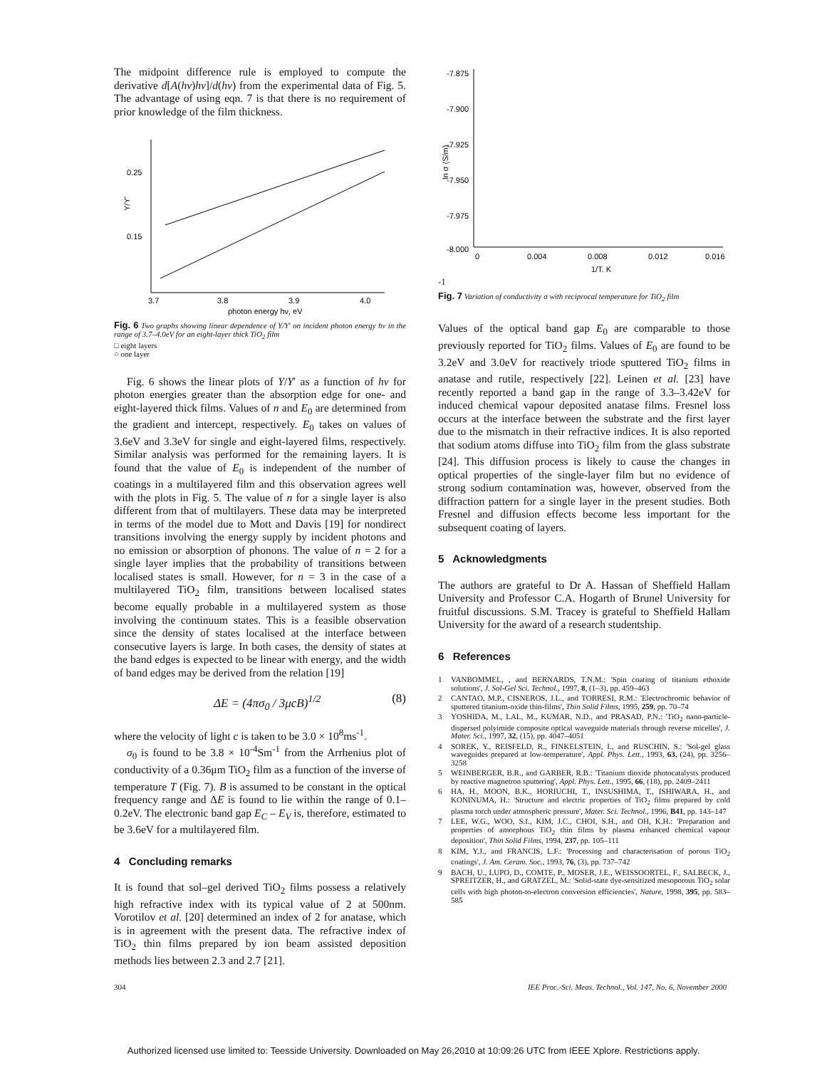The midpoint difference rule is employed to compute the derivative d[A(hν)hν]/d(hν) from the experimental data of Fig. 5. The advantage of using eqn. 7 is that there is no requirement of prior knowledge of the film thickness.
0.25
0.15
Y/Y'
3.7
3.8
3.9
4.0
photon energy hν, eV
Fig. 6 Two graphs showing linear dependence of Y/Y′ on incident photon energy hν in the range of 3.7–4.0eV for an eight-layer thick TiO<sub>2</sub> film
□ eight layers
○ one layer
Fig. 6 shows the linear plots of Y/Y′ as a function of hν for photon energies greater than the absorption edge for one- and eight-layered thick films. Values of n and E<sub>0</sub> are determined from the gradient and intercept, respectively. E<sub>0</sub> takes on values of 3.6eV and 3.3eV for single and eight-layered films, respectively. Similar analysis was performed for the remaining layers. It is found that the value of E<sub>0</sub> is independent of the number of coatings in a multilayered film and this observation agrees well with the plots in Fig. 5. The value of n for a single layer is also different from that of multilayers. These data may be interpreted in terms of the model due to Mott and Davis [19] for nondirect transitions involving the energy supply by incident photons and no emission or absorption of phonons. The value of n = 2 for a single layer implies that the probability of transitions between localised states is small. However, for n = 3 in the case of a multilayered TiO<sub>2</sub> film, transitions between localised states become equally probable in a multilayered system as those involving the continuum states. This is a feasible observation since the density of states localised at the interface between consecutive layers is large. In both cases, the density of states at the band edges is expected to be linear with energy, and the width of band edges may be derived from the relation [19]
ΔE = (4πσ<sub>0</sub> / 3μcB)<sup>1/2</sup> (8)
where the velocity of light c is taken to be 3.0 × 10<sup>8</sup>ms<sup>-1</sup>.
σ<sub>0</sub> is found to be 3.8 × 10<sup>-4</sup>Sm<sup>-1</sup> from the Arrhenius plot of conductivity of a 0.36μm TiO<sub>2</sub> film as a function of the inverse of temperature T (Fig. 7). B is assumed to be constant in the optical frequency range and ΔE is found to lie within the range of 0.1–0.2eV. The electronic band gap E<sub>C</sub> – E<sub>V</sub> is, therefore, estimated to be 3.6eV for a multilayered film.
4 Concluding remarks
It is found that sol–gel derived TiO<sub>2</sub> films possess a relatively high refractive index with its typical value of 2 at 500nm. Vorotilov et al. [20] determined an index of 2 for anatase, which is in agreement with the present data. The refractive index of TiO<sub>2</sub> thin films prepared by ion beam assisted deposition methods lies between 2.3 and 2.7 [21].
-7.875
-7.900
-7.925
-7.950
-7.975
-8.000
ln σ (S/m)
0
0.004
0.008
0.012
0.016
1/T, K-1
Fig. 7 Variation of conductivity σ with reciprocal temperature for TiO<sub>2</sub> film
Values of the optical band gap E<sub>0</sub> are comparable to those previously reported for TiO<sub>2</sub> films. Values of E<sub>0</sub> are found to be 3.2eV and 3.0eV for reactively triode sputtered TiO<sub>2</sub> films in anatase and rutile, respectively [22]. Leinen et al. [23] have recently reported a band gap in the range of 3.3–3.42eV for induced chemical vapour deposited anatase films. Fresnel loss occurs at the interface between the substrate and the first layer due to the mismatch in their refractive indices. It is also reported that sodium atoms diffuse into TiO<sub>2</sub> film from the glass substrate [24]. This diffusion process is likely to cause the changes in optical properties of the single-layer film but no evidence of strong sodium contamination was, however, observed from the diffraction pattern for a single layer in the present studies. Both Fresnel and diffusion effects become less important for the subsequent coating of layers.
5 Acknowledgments
The authors are grateful to Dr A. Hassan of Sheffield Hallam University and Professor C.A. Hogarth of Brunel University for fruitful discussions. S.M. Tracey is grateful to Sheffield Hallam University for the award of a research studentship.
6 References
1 VANBOMMEL, , and BERNARDS, T.N.M.: 'Spin coating of titanium ethoxide solutions', J. Sol-Gel Sci. Technol., 1997, 8, (1–3), pp. 459–463
2 CANTAO, M.P., CISNEROS, J.L., and TORRESI, R.M.: 'Electrochromic behavior of sputtered titanium-oxide thin-films', Thin Solid Films, 1995, 259, pp. 70–74
3 YOSHIDA, M., LAL, M., KUMAR, N.D., and PRASAD, P.N.: 'TiO<sub>2</sub> nano-particle-dispersed polyimide composite optical waveguide materials through reverse micelles', J. Mater. Sci., 1997, 32, (15), pp. 4047–4051
4 SOREK, Y., REISFELD, R., FINKELSTEIN, I., and RUSCHIN, S.: 'Sol-gel glass waveguides prepared at low-temperature', Appl. Phys. Lett., 1993, 63, (24), pp. 3256–3258
5 WEINBERGER, B.R., and GARBER, R.B.: 'Titanium dioxide photocatalysts produced by reactive magnetron sputtering', Appl. Phys. Lett., 1995, 66, (18), pp. 2409–2411
6 HA, H., MOON, B.K., HORIUCHI, T., INSUSHIMA, T., ISHIWARA, H., and KONINUMA, H.: 'Structure and electric properties of TiO<sub>2</sub> films prepared by cold plasma torch under atmospheric pressure', Mater. Sci. Technol., 1996, B41, pp. 143–147
7 LEE, W.G., WOO, S.I., KIM, J.C., CHOI, S.H., and OH, K.H.: 'Preparation and properties of amorphous TiO<sub>2</sub> thin films by plasma enhanced chemical vapour deposition', Thin Solid Films, 1994, 237, pp. 105–111
8 KIM, Y.J., and FRANCIS, L.F.: 'Processing and characterisation of porous TiO<sub>2</sub> coatings', J. Am. Ceram. Soc., 1993, 76, (3), pp. 737–742
9 BACH, U., LUPO, D., COMTE, P., MOSER, J.E., WEISSOORTEL, F., SALBECK, J., SPREITZER, H., and GRATZEL, M.: 'Solid-state dye-sensitized mesoporous TiO<sub>2</sub> solar cells with high photon-to-electron conversion efficiencies', Nature, 1998, 395, pp. 583–585
304 IEE Proc.-Sci. Meas. Technol., Vol. 147, No. 6, November 2000
Authorized licensed use limited to: Teesside University. Downloaded on May 26,2010 at 10:09:26 UTC from IEEE Xplore. Restrictions apply.